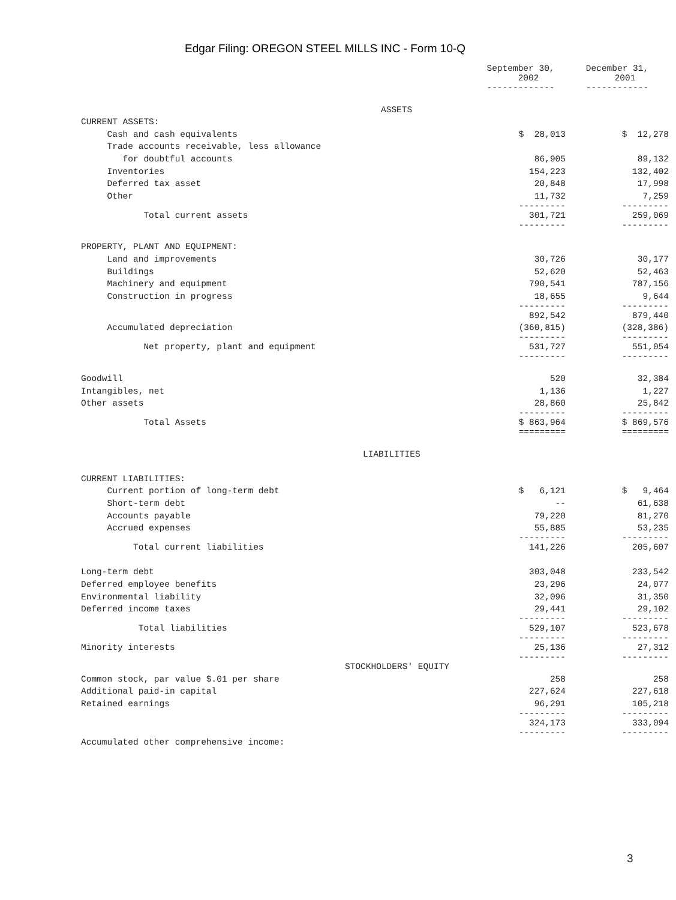Edgar Filing: OREGON STEEL MILLS INC - Form 10-Q
| | September 30, 2002 ------------- | December 31, 2001 ------------ |
| ASSETS | | |
| CURRENT ASSETS: | | |
| Cash and cash equivalents | $ 28,013 | $ 12,278 |
| Trade accounts receivable, less allowance | | |
| for doubtful accounts | 86,905 | 89,132 |
| Inventories | 154,223 | 132,402 |
| Deferred tax asset | 20,848 | 17,998 |
| Other | 11,732 --------- | 7,259 --------- |
| Total current assets | 301,721 --------- | 259,069 --------- |
| PROPERTY, PLANT AND EQUIPMENT: | | |
| Land and improvements | 30,726 | 30,177 |
| Buildings | 52,620 | 52,463 |
| Machinery and equipment | 790,541 | 787,156 |
| Construction in progress | 18,655 --------- | 9,644 --------- |
| | 892,542 | 879,440 |
| Accumulated depreciation | (360,815) --------- | (328,386) --------- |
| Net property, plant and equipment | 531,727 --------- | 551,054 --------- |
| Goodwill | 520 | 32,384 |
| Intangibles, net | 1,136 | 1,227 |
| Other assets | 28,860 --------- | 25,842 --------- |
| Total Assets | $ 863,964 ========= | $ 869,576 ========= |
| LIABILITIES | | |
| CURRENT LIABILITIES: | | |
| Current portion of long-term debt | $ 6,121 | $ 9,464 |
| Short-term debt | -- | 61,638 |
| Accounts payable | 79,220 | 81,270 |
| Accrued expenses | 55,885 --------- | 53,235 --------- |
| Total current liabilities | 141,226 | 205,607 |
| Long-term debt | 303,048 | 233,542 |
| Deferred employee benefits | 23,296 | 24,077 |
| Environmental liability | 32,096 | 31,350 |
| Deferred income taxes | 29,441 --------- | 29,102 --------- |
| Total liabilities | 529,107 --------- | 523,678 --------- |
| Minority interests | 25,136 --------- | 27,312 --------- |
| STOCKHOLDERS' EQUITY | | |
| Common stock, par value $.01 per share | 258 | 258 |
| Additional paid-in capital | 227,624 | 227,618 |
| Retained earnings | 96,291 --------- | 105,218 --------- |
| | 324,173 --------- | 333,094 --------- |
| Accumulated other comprehensive income: | | |
3